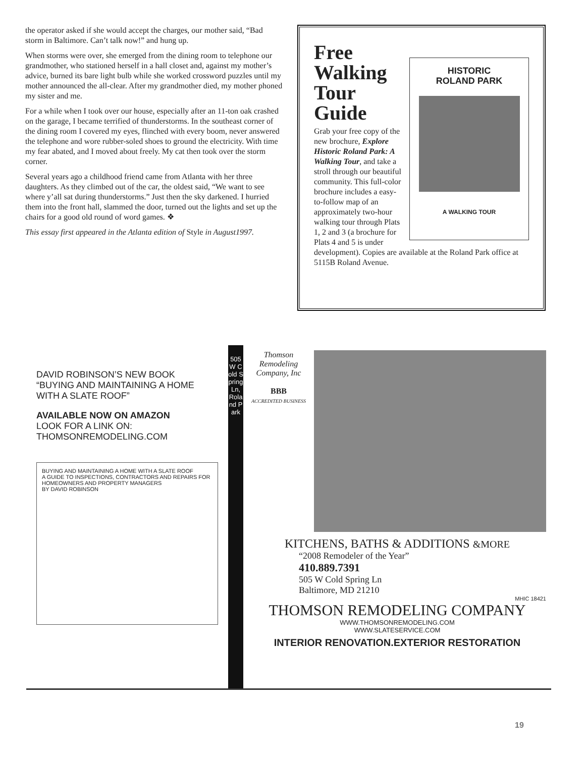the operator asked if she would accept the charges, our mother said, “Bad storm in Baltimore. Can’t talk now!” and hung up.
When storms were over, she emerged from the dining room to telephone our grandmother, who stationed herself in a hall closet and, against my mother’s advice, burned its bare light bulb while she worked crossword puzzles until my mother announced the all-clear. After my grandmother died, my mother phoned my sister and me.
For a while when I took over our house, especially after an 11-ton oak crashed on the garage, I became terrified of thunderstorms. In the southeast corner of the dining room I covered my eyes, flinched with every boom, never answered the telephone and wore rubber-soled shoes to ground the electricity. With time my fear abated, and I moved about freely. My cat then took over the storm corner.
Several years ago a childhood friend came from Atlanta with her three daughters. As they climbed out of the car, the oldest said, “We want to see where y’all sat during thunderstorms.” Just then the sky darkened. I hurried them into the front hall, slammed the door, turned out the lights and set up the chairs for a good old round of word games. ❖
This essay first appeared in the Atlanta edition of Style in August1997.
HISTORIC
ROLAND PARK
A WALKING TOUR
Free
Walking
Tour
Guide
Grab your free copy of the new brochure, Explore Historic Roland Park: A Walking Tour, and take a stroll through our beautiful community. This full-color brochure includes a easy-to-follow map of an approximately two-hour walking tour through Plats 1, 2 and 3 (a brochure for Plats 4 and 5 is under development). Copies are available at the Roland Park office at 5115B Roland Avenue.
DAVID ROBINSON’S NEW BOOK
“BUYING AND MAINTAINING A HOME WITH A SLATE ROOF”
AVAILABLE NOW ON AMAZON
LOOK FOR A LINK ON:
THOMSONREMODELING.COM
BUYING AND MAINTAINING A HOME WITH A SLATE ROOF
A GUIDE TO INSPECTIONS, CONTRACTORS AND REPAIRS FOR HOMEOWNERS AND PROPERTY MANAGERS
BY DAVID ROBINSON
505 W Cold Spring Ln, Roland Park
Thomson Remodeling Company, Inc
BBB
ACCREDITED BUSINESS
KITCHENS, BATHS & ADDITIONS &MORE
“2008 Remodeler of the Year”
410.889.7391
505 W Cold Spring Ln
Baltimore, MD 21210
MHIC 18421
THOMSON REMODELING COMPANY
WWW.THOMSONREMODELING.COM
WWW.SLATESERVICE.COM
INTERIOR RENOVATION.EXTERIOR RESTORATION
19